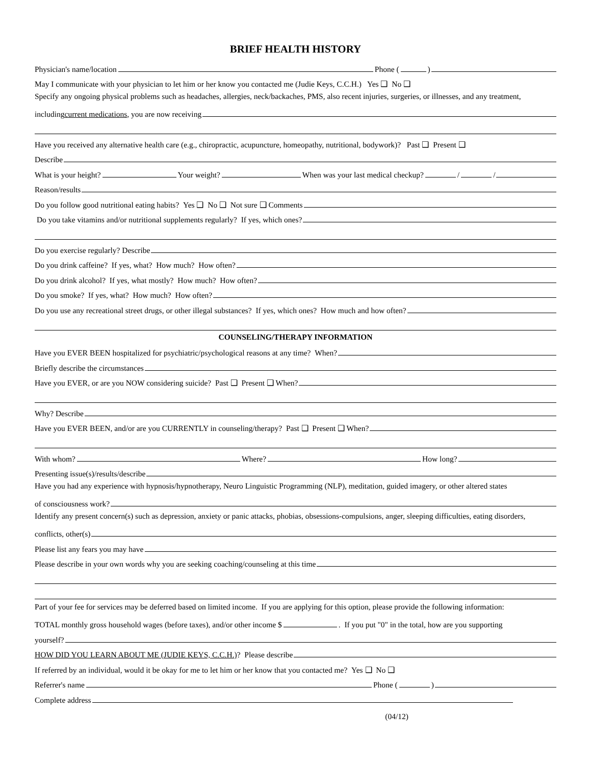BRIEF HEALTH HISTORY
Physician's name/location Phone ( )
May I communicate with your physician to let him or her know you contacted me (Judie Keys, C.C.H.) Yes ❑ No ❑
Specify any ongoing physical problems such as headaches, allergies, neck/backaches, PMS, also recent injuries, surgeries, or illnesses, and any treatment,
including current medications, you are now receiving
Have you received any alternative health care (e.g., chiropractic, acupuncture, homeopathy, nutritional, bodywork)? Past ❑ Present ❑
Describe
What is your height? Your weight? When was your last medical checkup? / /
Reason/results
Do you follow good nutritional eating habits? Yes ❑ No ❑ Not sure ❑ Comments
Do you take vitamins and/or nutritional supplements regularly? If yes, which ones?
Do you exercise regularly? Describe
Do you drink caffeine? If yes, what? How much? How often?
Do you drink alcohol? If yes, what mostly? How much? How often?
Do you smoke? If yes, what? How much? How often?
Do you use any recreational street drugs, or other illegal substances? If yes, which ones? How much and how often?
COUNSELING/THERAPY INFORMATION
Have you EVER BEEN hospitalized for psychiatric/psychological reasons at any time? When?
Briefly describe the circumstances
Have you EVER, or are you NOW considering suicide? Past ❑ Present ❑ When?
Why? Describe
Have you EVER BEEN, and/or are you CURRENTLY in counseling/therapy? Past ❑ Present ❑ When?
With whom? Where? How long?
Presenting issue(s)/results/describe
Have you had any experience with hypnosis/hypnotherapy, Neuro Linguistic Programming (NLP), meditation, guided imagery, or other altered states
of consciousness work?
Identify any present concern(s) such as depression, anxiety or panic attacks, phobias, obsessions-compulsions, anger, sleeping difficulties, eating disorders,
conflicts, other(s)
Please list any fears you may have
Please describe in your own words why you are seeking coaching/counseling at this time
Part of your fee for services may be deferred based on limited income. If you are applying for this option, please provide the following information:
TOTAL monthly gross household wages (before taxes), and/or other income $ . If you put "0" in the total, how are you supporting
yourself?
HOW DID YOU LEARN ABOUT ME (JUDIE KEYS, C.C.H.)? Please describe
If referred by an individual, would it be okay for me to let him or her know that you contacted me? Yes ❑ No ❑
Referrer's name Phone ( )
Complete address
(04/12)